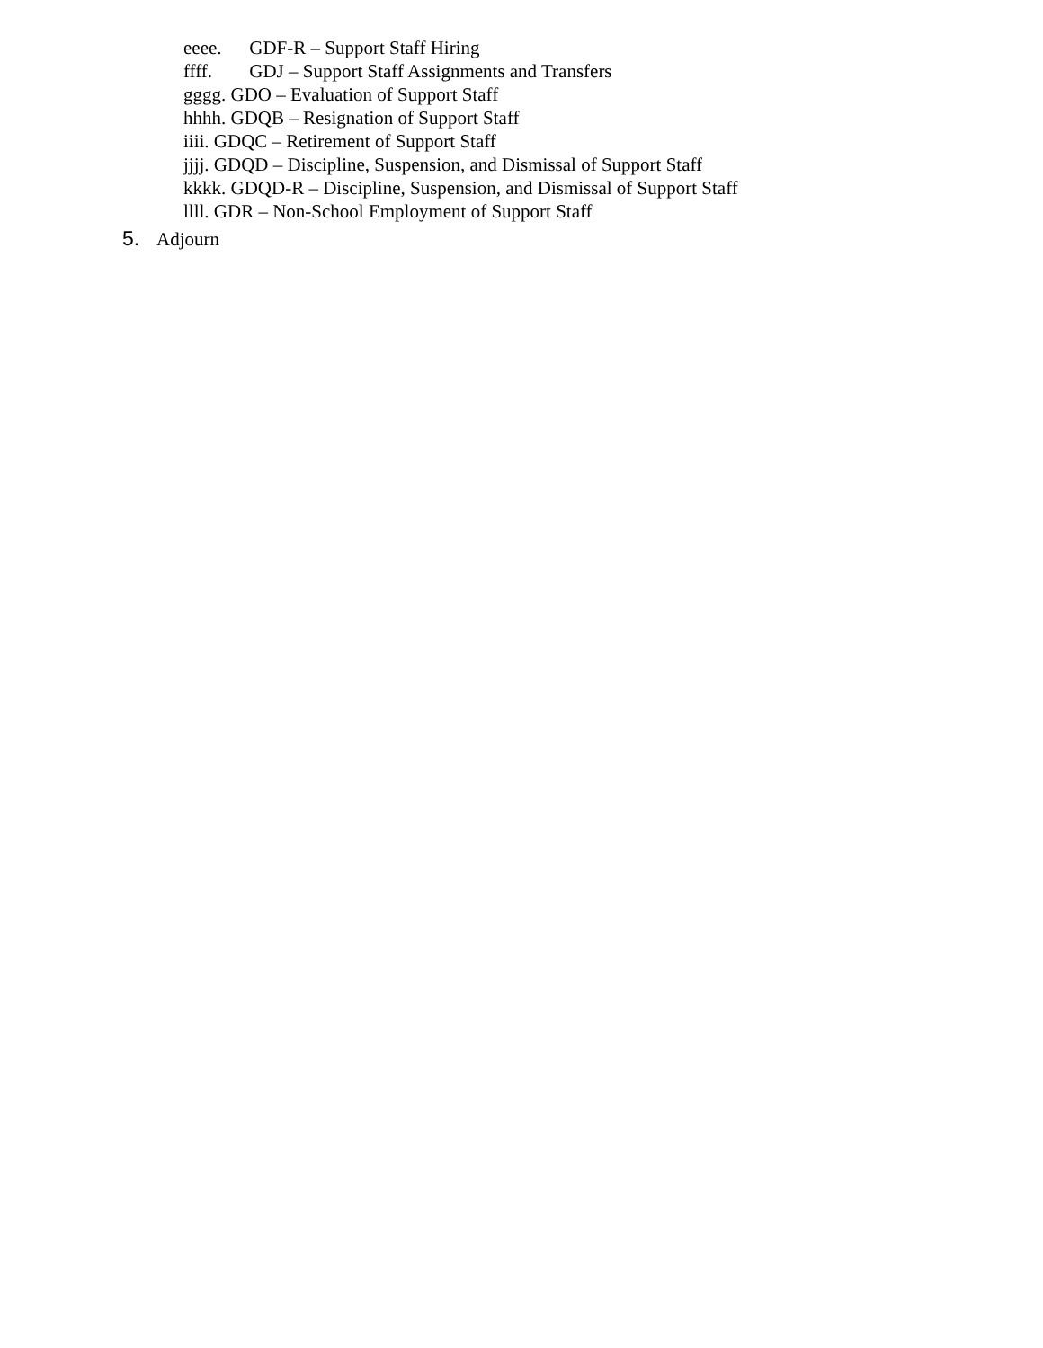eeee. GDF-R – Support Staff Hiring
ffff. GDJ – Support Staff Assignments and Transfers
gggg. GDO – Evaluation of Support Staff
hhhh. GDQB – Resignation of Support Staff
iiii. GDQC – Retirement of Support Staff
jjjj. GDQD – Discipline, Suspension, and Dismissal of Support Staff
kkkk. GDQD-R – Discipline, Suspension, and Dismissal of Support Staff
llll. GDR – Non-School Employment of Support Staff
5. Adjourn